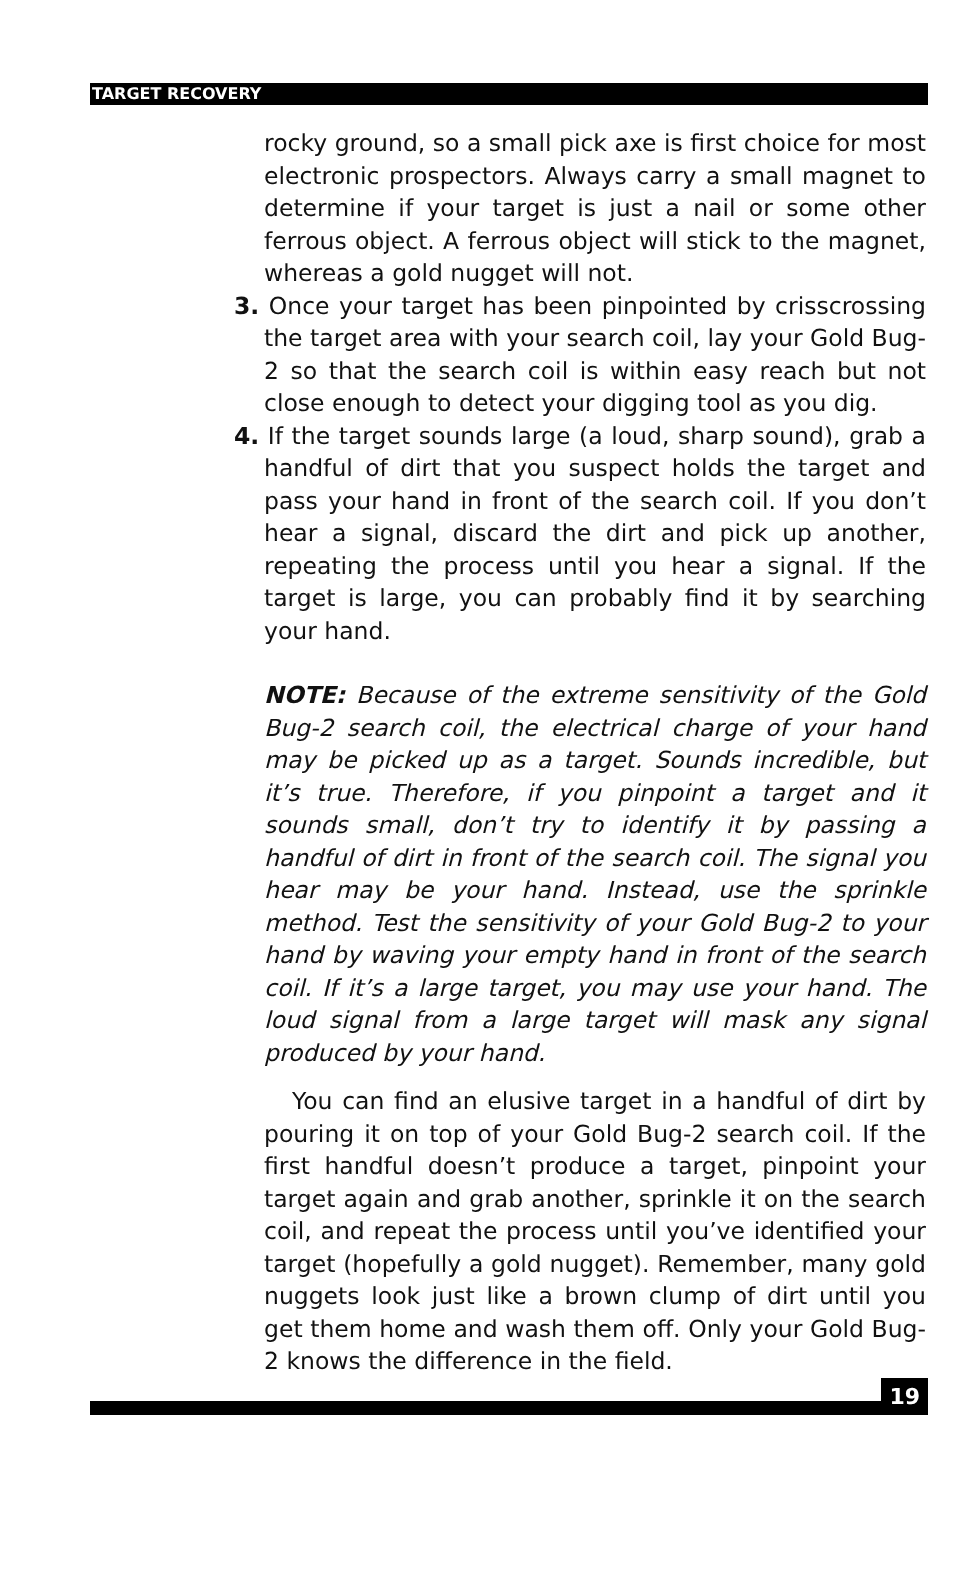TARGET RECOVERY
rocky ground, so a small pick axe is first choice for most electronic prospectors. Always carry a small magnet to determine if your target is just a nail or some other ferrous object. A ferrous object will stick to the magnet, whereas a gold nugget will not.
3. Once your target has been pinpointed by crisscrossing the target area with your search coil, lay your Gold Bug-2 so that the search coil is within easy reach but not close enough to detect your digging tool as you dig.
4. If the target sounds large (a loud, sharp sound), grab a handful of dirt that you suspect holds the target and pass your hand in front of the search coil. If you don’t hear a signal, discard the dirt and pick up another, repeating the process until you hear a signal. If the target is large, you can probably find it by searching your hand.
NOTE: Because of the extreme sensitivity of the Gold Bug-2 search coil, the electrical charge of your hand may be picked up as a target. Sounds incredible, but it’s true. Therefore, if you pinpoint a target and it sounds small, don’t try to identify it by passing a handful of dirt in front of the search coil. The signal you hear may be your hand. Instead, use the sprinkle method. Test the sensitivity of your Gold Bug-2 to your hand by waving your empty hand in front of the search coil. If it’s a large target, you may use your hand. The loud signal from a large target will mask any signal produced by your hand.
You can find an elusive target in a handful of dirt by pouring it on top of your Gold Bug-2 search coil. If the first handful doesn’t produce a target, pinpoint your target again and grab another, sprinkle it on the search coil, and repeat the process until you’ve identified your target (hopefully a gold nugget). Remember, many gold nuggets look just like a brown clump of dirt until you get them home and wash them off. Only your Gold Bug-2 knows the difference in the field.
19